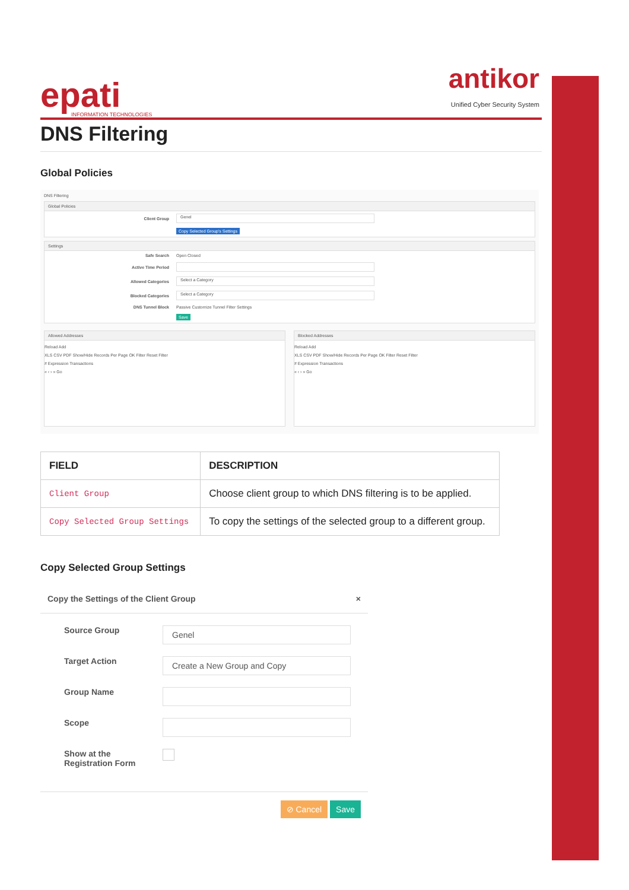epati
INFORMATION TECHNOLOGIES
antikor
Unified Cyber Security System
DNS Filtering
Global Policies
DNS Filtering
Global Policies
Client Group Genel
Copy Selected Group's Settings
Settings
Safe Search Open Closed
Active Time Period
Allowed Categories Select a Category
Blocked Categories Select a Category
DNS Tunnel Block Passive Customize Tunnel Filter Settings
Save
Allowed Addresses
Reload Add
XLS CSV PDF Show/Hide Records Per Page OK Filter Reset Filter
# Expression Transactions
« ‹ › » Go
Blocked Addresses
Reload Add
XLS CSV PDF Show/Hide Records Per Page OK Filter Reset Filter
# Expression Transactions
« ‹ › » Go
| FIELD | DESCRIPTION |
| --- | --- |
| Client Group | Choose client group to which DNS filtering is to be applied. |
| Copy Selected Group Settings | To copy the settings of the selected group to a different group. |
Copy Selected Group Settings
Copy the Settings of the Client Group ×
Source Group Genel
Target Action Create a New Group and Copy
Group Name
Scope
Show at the
Registration Form
⊘ Cancel Save